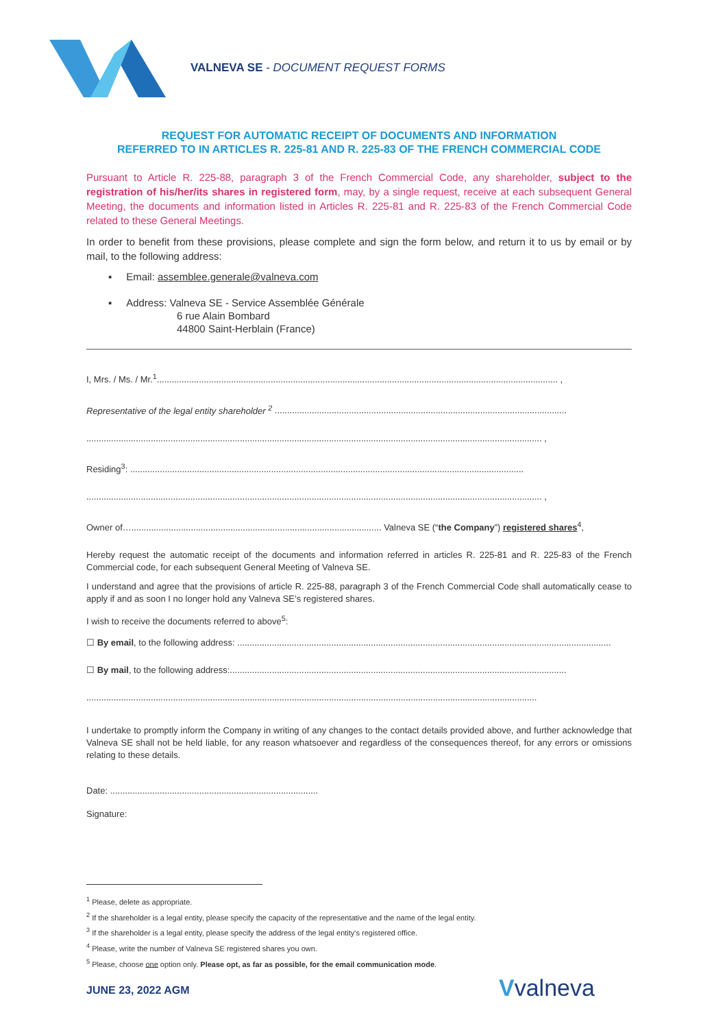VALNEVA SE - DOCUMENT REQUEST FORMS
REQUEST FOR AUTOMATIC RECEIPT OF DOCUMENTS AND INFORMATION
REFERRED TO IN ARTICLES R. 225-81 AND R. 225-83 OF THE FRENCH COMMERCIAL CODE
Pursuant to Article R. 225-88, paragraph 3 of the French Commercial Code, any shareholder, subject to the registration of his/her/its shares in registered form, may, by a single request, receive at each subsequent General Meeting, the documents and information listed in Articles R. 225-81 and R. 225-83 of the French Commercial Code related to these General Meetings.
In order to benefit from these provisions, please complete and sign the form below, and return it to us by email or by mail, to the following address:
▪ Email: assemblee.generale@valneva.com
▪ Address: Valneva SE - Service Assemblée Générale
6 rue Alain Bombard
44800 Saint-Herblain (France)
I, Mrs. / Ms. / Mr.<sup>1</sup>.................................................................................................................................................................. ,
Representative of the legal entity shareholder <sup>2</sup> ......................................................................................................................
........................................................................................................................................................................................ ,
Residing<sup>3</sup>: ...............................................................................................................................................................
........................................................................................................................................................................................ ,
Owner of…..................................................................................................... Valneva SE (“the Company”) registered shares<sup>4</sup>,
Hereby request the automatic receipt of the documents and information referred in articles R. 225-81 and R. 225-83 of the French Commercial code, for each subsequent General Meeting of Valneva SE.
I understand and agree that the provisions of article R. 225-88, paragraph 3 of the French Commercial Code shall automatically cease to apply if and as soon I no longer hold any Valneva SE’s registered shares.
I wish to receive the documents referred to above<sup>5</sup>:
☐ By email, to the following address: .......................................................................................................................................................
☐ By mail, to the following address:........................................................................................................................................
......................................................................................................................................................................................
I undertake to promptly inform the Company in writing of any changes to the contact details provided above, and further acknowledge that Valneva SE shall not be held liable, for any reason whatsoever and regardless of the consequences thereof, for any errors or omissions relating to these details.
Date: ....................................................................................
Signature:
<sup>1</sup> Please, delete as appropriate.
<sup>2</sup> If the shareholder is a legal entity, please specify the capacity of the representative and the name of the legal entity.
<sup>3</sup> If the shareholder is a legal entity, please specify the address of the legal entity's registered office.
<sup>4</sup> Please, write the number of Valneva SE registered shares you own.
<sup>5</sup> Please, choose one option only. Please opt, as far as possible, for the email communication mode.
JUNE 23, 2022 AGM Vvalneva